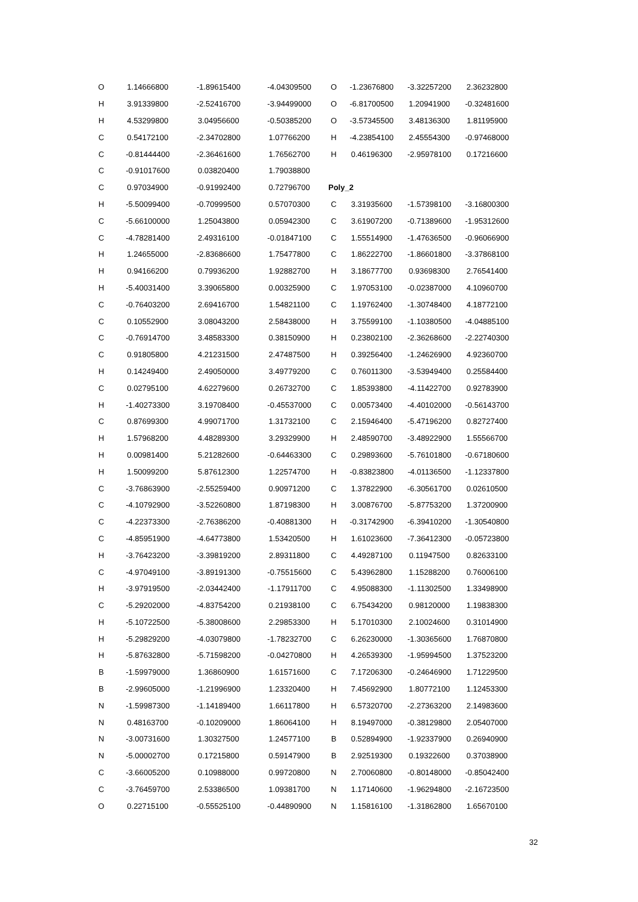| O | 1.14666800 | -1.89615400 | -4.04309500 |
| H | 3.91339800 | -2.52416700 | -3.94499000 |
| H | 4.53299800 | 3.04956600 | -0.50385200 |
| C | 0.54172100 | -2.34702800 | 1.07766200 |
| C | -0.81444400 | -2.36461600 | 1.76562700 |
| C | -0.91017600 | 0.03820400 | 1.79038800 |
| C | 0.97034900 | -0.91992400 | 0.72796700 |
| H | -5.50099400 | -0.70999500 | 0.57070300 |
| C | -5.66100000 | 1.25043800 | 0.05942300 |
| C | -4.78281400 | 2.49316100 | -0.01847100 |
| H | 1.24655000 | -2.83686600 | 1.75477800 |
| H | 0.94166200 | 0.79936200 | 1.92882700 |
| H | -5.40031400 | 3.39065800 | 0.00325900 |
| C | -0.76403200 | 2.69416700 | 1.54821100 |
| C | 0.10552900 | 3.08043200 | 2.58438000 |
| C | -0.76914700 | 3.48583300 | 0.38150900 |
| C | 0.91805800 | 4.21231500 | 2.47487500 |
| H | 0.14249400 | 2.49050000 | 3.49779200 |
| C | 0.02795100 | 4.62279600 | 0.26732700 |
| H | -1.40273300 | 3.19708400 | -0.45537000 |
| C | 0.87699300 | 4.99071700 | 1.31732100 |
| H | 1.57968200 | 4.48289300 | 3.29329900 |
| H | 0.00981400 | 5.21282600 | -0.64463300 |
| H | 1.50099200 | 5.87612300 | 1.22574700 |
| C | -3.76863900 | -2.55259400 | 0.90971200 |
| C | -4.10792900 | -3.52260800 | 1.87198300 |
| C | -4.22373300 | -2.76386200 | -0.40881300 |
| C | -4.85951900 | -4.64773800 | 1.53420500 |
| H | -3.76423200 | -3.39819200 | 2.89311800 |
| C | -4.97049100 | -3.89191300 | -0.75515600 |
| H | -3.97919500 | -2.03442400 | -1.17911700 |
| C | -5.29202000 | -4.83754200 | 0.21938100 |
| H | -5.10722500 | -5.38008600 | 2.29853300 |
| H | -5.29829200 | -4.03079800 | -1.78232700 |
| H | -5.87632800 | -5.71598200 | -0.04270800 |
| B | -1.59979000 | 1.36860900 | 1.61571600 |
| B | -2.99605000 | -1.21996900 | 1.23320400 |
| N | -1.59987300 | -1.14189400 | 1.66117800 |
| N | 0.48163700 | -0.10209000 | 1.86064100 |
| N | -3.00731600 | 1.30327500 | 1.24577100 |
| N | -5.00002700 | 0.17215800 | 0.59147900 |
| C | -3.66005200 | 0.10988000 | 0.99720800 |
| C | -3.76459700 | 2.53386500 | 1.09381700 |
| O | 0.22715100 | -0.55525100 | -0.44890900 |
| O | -1.23676800 | -3.32257200 | 2.36232800 |
| O | -6.81700500 | 1.20941900 | -0.32481600 |
| O | -3.57345500 | 3.48136300 | 1.81195900 |
| H | -4.23854100 | 2.45554300 | -0.97468000 |
| H | 0.46196300 | -2.95978100 | 0.17216600 |
| Poly_2 | | | |
| C | 3.31935600 | -1.57398100 | -3.16800300 |
| C | 3.61907200 | -0.71389600 | -1.95312600 |
| C | 1.55514900 | -1.47636500 | -0.96066900 |
| C | 1.86222700 | -1.86601800 | -3.37868100 |
| H | 3.18677700 | 0.93698300 | 2.76541400 |
| C | 1.97053100 | -0.02387000 | 4.10960700 |
| C | 1.19762400 | -1.30748400 | 4.18772100 |
| H | 3.75599100 | -1.10380500 | -4.04885100 |
| H | 0.23802100 | -2.36268600 | -2.22740300 |
| H | 0.39256400 | -1.24626900 | 4.92360700 |
| C | 0.76011300 | -3.53949400 | 0.25584400 |
| C | 1.85393800 | -4.11422700 | 0.92783900 |
| C | 0.00573400 | -4.40102000 | -0.56143700 |
| C | 2.15946400 | -5.47196200 | 0.82727400 |
| H | 2.48590700 | -3.48922900 | 1.55566700 |
| C | 0.29893600 | -5.76101800 | -0.67180600 |
| H | -0.83823800 | -4.01136500 | -1.12337800 |
| C | 1.37822900 | -6.30561700 | 0.02610500 |
| H | 3.00876700 | -5.87753200 | 1.37200900 |
| H | -0.31742900 | -6.39410200 | -1.30540800 |
| H | 1.61023600 | -7.36412300 | -0.05723800 |
| C | 4.49287100 | 0.11947500 | 0.82633100 |
| C | 5.43962800 | 1.15288200 | 0.76006100 |
| C | 4.95088300 | -1.11302500 | 1.33498900 |
| C | 6.75434200 | 0.98120000 | 1.19838300 |
| H | 5.17010300 | 2.10024600 | 0.31014900 |
| C | 6.26230000 | -1.30365600 | 1.76870800 |
| H | 4.26539300 | -1.95994500 | 1.37523200 |
| C | 7.17206300 | -0.24646900 | 1.71229500 |
| H | 7.45692900 | 1.80772100 | 1.12453300 |
| H | 6.57320700 | -2.27363200 | 2.14983600 |
| H | 8.19497000 | -0.38129800 | 2.05407000 |
| B | 0.52894900 | -1.92337900 | 0.26940900 |
| B | 2.92519300 | 0.19322600 | 0.37038900 |
| N | 2.70060800 | -0.80148000 | -0.85042400 |
| N | 1.17140600 | -1.96294800 | -2.16723500 |
| N | 1.15816100 | -1.31862800 | 1.65670100 |
32